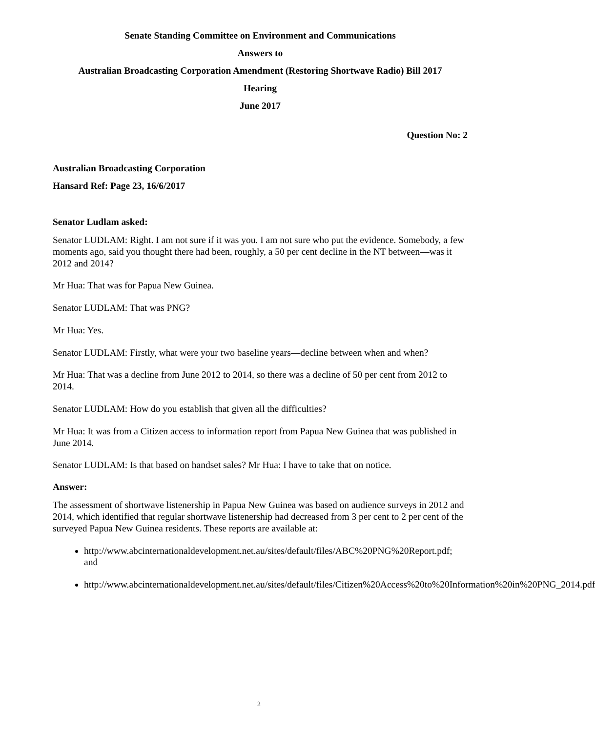Senate Standing Committee on Environment and Communications
Answers to
Australian Broadcasting Corporation Amendment (Restoring Shortwave Radio) Bill 2017
Hearing
June 2017
Question No: 2
Australian Broadcasting Corporation
Hansard Ref: Page 23, 16/6/2017
Senator Ludlam asked:
Senator LUDLAM: Right. I am not sure if it was you. I am not sure who put the evidence. Somebody, a few moments ago, said you thought there had been, roughly, a 50 per cent decline in the NT between—was it 2012 and 2014?
Mr Hua: That was for Papua New Guinea.
Senator LUDLAM: That was PNG?
Mr Hua: Yes.
Senator LUDLAM: Firstly, what were your two baseline years—decline between when and when?
Mr Hua: That was a decline from June 2012 to 2014, so there was a decline of 50 per cent from 2012 to 2014.
Senator LUDLAM: How do you establish that given all the difficulties?
Mr Hua: It was from a Citizen access to information report from Papua New Guinea that was published in June 2014.
Senator LUDLAM: Is that based on handset sales? Mr Hua: I have to take that on notice.
Answer:
The assessment of shortwave listenership in Papua New Guinea was based on audience surveys in 2012 and 2014, which identified that regular shortwave listenership had decreased from 3 per cent to 2 per cent of the surveyed Papua New Guinea residents. These reports are available at:
http://www.abcinternationaldevelopment.net.au/sites/default/files/ABC%20PNG%20Report.pdf; and
http://www.abcinternationaldevelopment.net.au/sites/default/files/Citizen%20Access%20to%20Information%20in%20PNG_2014.pdf
2